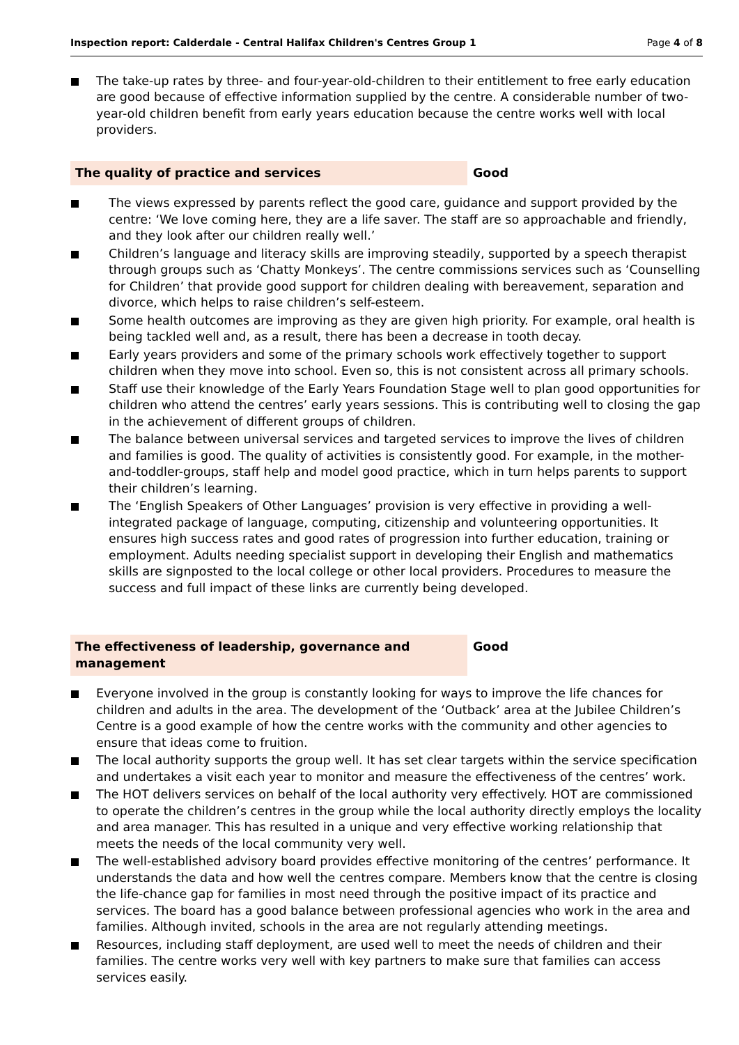Inspection report: Calderdale - Central Halifax Children's Centres Group 1 Page 4 of 8
The take-up rates by three- and four-year-old-children to their entitlement to free early education are good because of effective information supplied by the centre. A considerable number of two-year-old children benefit from early years education because the centre works well with local providers.
The quality of practice and services Good
The views expressed by parents reflect the good care, guidance and support provided by the centre: ‘We love coming here, they are a life saver. The staff are so approachable and friendly, and they look after our children really well.’
Children’s language and literacy skills are improving steadily, supported by a speech therapist through groups such as ‘Chatty Monkeys’. The centre commissions services such as ‘Counselling for Children’ that provide good support for children dealing with bereavement, separation and divorce, which helps to raise children’s self-esteem.
Some health outcomes are improving as they are given high priority. For example, oral health is being tackled well and, as a result, there has been a decrease in tooth decay.
Early years providers and some of the primary schools work effectively together to support children when they move into school. Even so, this is not consistent across all primary schools.
Staff use their knowledge of the Early Years Foundation Stage well to plan good opportunities for children who attend the centres’ early years sessions. This is contributing well to closing the gap in the achievement of different groups of children.
The balance between universal services and targeted services to improve the lives of children and families is good. The quality of activities is consistently good. For example, in the mother-and-toddler-groups, staff help and model good practice, which in turn helps parents to support their children’s learning.
The ‘English Speakers of Other Languages’ provision is very effective in providing a well-integrated package of language, computing, citizenship and volunteering opportunities. It ensures high success rates and good rates of progression into further education, training or employment. Adults needing specialist support in developing their English and mathematics skills are signposted to the local college or other local providers. Procedures to measure the success and full impact of these links are currently being developed.
The effectiveness of leadership, governance and management
Good
Everyone involved in the group is constantly looking for ways to improve the life chances for children and adults in the area. The development of the ‘Outback’ area at the Jubilee Children’s Centre is a good example of how the centre works with the community and other agencies to ensure that ideas come to fruition.
The local authority supports the group well. It has set clear targets within the service specification and undertakes a visit each year to monitor and measure the effectiveness of the centres’ work.
The HOT delivers services on behalf of the local authority very effectively. HOT are commissioned to operate the children’s centres in the group while the local authority directly employs the locality and area manager. This has resulted in a unique and very effective working relationship that meets the needs of the local community very well.
The well-established advisory board provides effective monitoring of the centres’ performance. It understands the data and how well the centres compare. Members know that the centre is closing the life-chance gap for families in most need through the positive impact of its practice and services. The board has a good balance between professional agencies who work in the area and families. Although invited, schools in the area are not regularly attending meetings.
Resources, including staff deployment, are used well to meet the needs of children and their families. The centre works very well with key partners to make sure that families can access services easily.